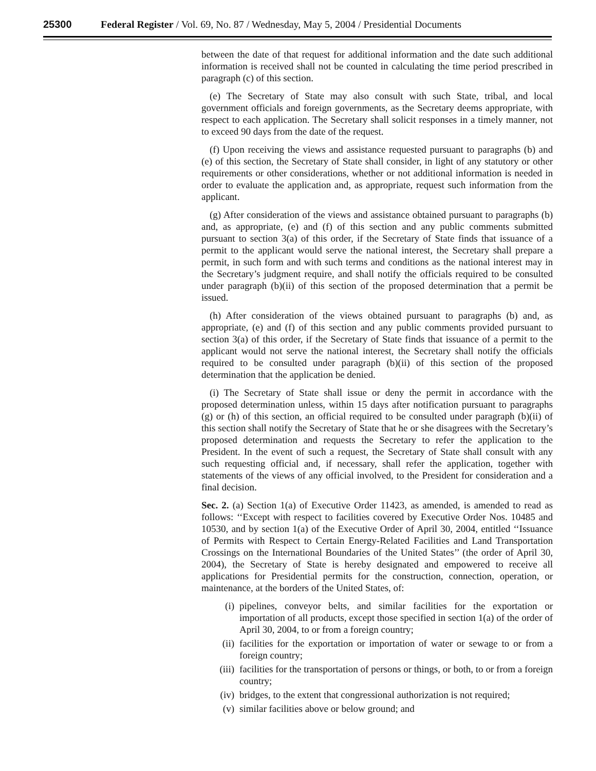25300 Federal Register / Vol. 69, No. 87 / Wednesday, May 5, 2004 / Presidential Documents
between the date of that request for additional information and the date such additional information is received shall not be counted in calculating the time period prescribed in paragraph (c) of this section.
(e) The Secretary of State may also consult with such State, tribal, and local government officials and foreign governments, as the Secretary deems appropriate, with respect to each application. The Secretary shall solicit responses in a timely manner, not to exceed 90 days from the date of the request.
(f) Upon receiving the views and assistance requested pursuant to paragraphs (b) and (e) of this section, the Secretary of State shall consider, in light of any statutory or other requirements or other considerations, whether or not additional information is needed in order to evaluate the application and, as appropriate, request such information from the applicant.
(g) After consideration of the views and assistance obtained pursuant to paragraphs (b) and, as appropriate, (e) and (f) of this section and any public comments submitted pursuant to section 3(a) of this order, if the Secretary of State finds that issuance of a permit to the applicant would serve the national interest, the Secretary shall prepare a permit, in such form and with such terms and conditions as the national interest may in the Secretary’s judgment require, and shall notify the officials required to be consulted under paragraph (b)(ii) of this section of the proposed determination that a permit be issued.
(h) After consideration of the views obtained pursuant to paragraphs (b) and, as appropriate, (e) and (f) of this section and any public comments provided pursuant to section 3(a) of this order, if the Secretary of State finds that issuance of a permit to the applicant would not serve the national interest, the Secretary shall notify the officials required to be consulted under paragraph (b)(ii) of this section of the proposed determination that the application be denied.
(i) The Secretary of State shall issue or deny the permit in accordance with the proposed determination unless, within 15 days after notification pursuant to paragraphs (g) or (h) of this section, an official required to be consulted under paragraph (b)(ii) of this section shall notify the Secretary of State that he or she disagrees with the Secretary’s proposed determination and requests the Secretary to refer the application to the President. In the event of such a request, the Secretary of State shall consult with any such requesting official and, if necessary, shall refer the application, together with statements of the views of any official involved, to the President for consideration and a final decision.
Sec. 2. (a) Section 1(a) of Executive Order 11423, as amended, is amended to read as follows: ‘‘Except with respect to facilities covered by Executive Order Nos. 10485 and 10530, and by section 1(a) of the Executive Order of April 30, 2004, entitled ‘‘Issuance of Permits with Respect to Certain Energy-Related Facilities and Land Transportation Crossings on the International Boundaries of the United States’’ (the order of April 30, 2004), the Secretary of State is hereby designated and empowered to receive all applications for Presidential permits for the construction, connection, operation, or maintenance, at the borders of the United States, of:
(i) pipelines, conveyor belts, and similar facilities for the exportation or importation of all products, except those specified in section 1(a) of the order of April 30, 2004, to or from a foreign country;
(ii) facilities for the exportation or importation of water or sewage to or from a foreign country;
(iii) facilities for the transportation of persons or things, or both, to or from a foreign country;
(iv) bridges, to the extent that congressional authorization is not required;
(v) similar facilities above or below ground; and